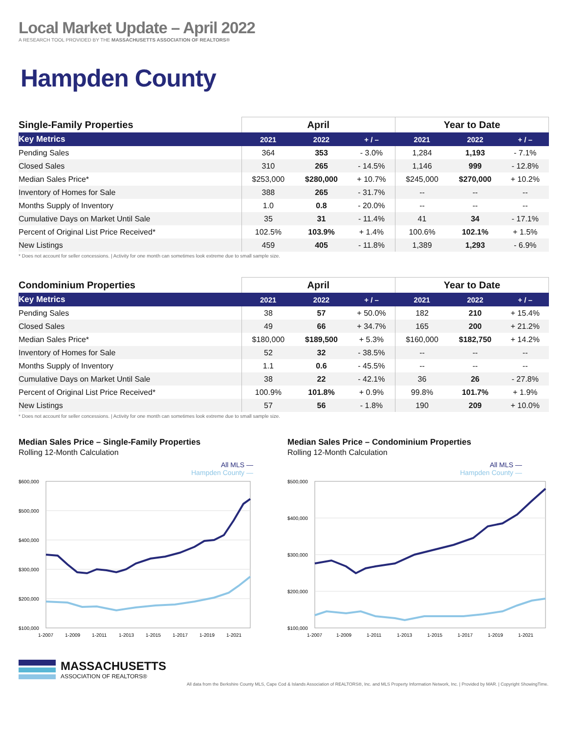Local Market Update – April 2022
A RESEARCH TOOL PROVIDED BY THE MASSACHUSETTS ASSOCIATION OF REALTORS®
Hampden County
| Single-Family Properties | April | | | Year to Date | | |
| --- | --- | --- | --- | --- | --- | --- |
| Key Metrics | 2021 | 2022 | + / – | 2021 | 2022 | + / – |
| Pending Sales | 364 | 353 | - 3.0% | 1,284 | 1,193 | - 7.1% |
| Closed Sales | 310 | 265 | - 14.5% | 1,146 | 999 | - 12.8% |
| Median Sales Price* | $253,000 | $280,000 | + 10.7% | $245,000 | $270,000 | + 10.2% |
| Inventory of Homes for Sale | 388 | 265 | - 31.7% | -- | -- | -- |
| Months Supply of Inventory | 1.0 | 0.8 | - 20.0% | -- | -- | -- |
| Cumulative Days on Market Until Sale | 35 | 31 | - 11.4% | 41 | 34 | - 17.1% |
| Percent of Original List Price Received* | 102.5% | 103.9% | + 1.4% | 100.6% | 102.1% | + 1.5% |
| New Listings | 459 | 405 | - 11.8% | 1,389 | 1,293 | - 6.9% |
* Does not account for seller concessions. | Activity for one month can sometimes look extreme due to small sample size.
| Condominium Properties | April | | | Year to Date | | |
| --- | --- | --- | --- | --- | --- | --- |
| Key Metrics | 2021 | 2022 | + / – | 2021 | 2022 | + / – |
| Pending Sales | 38 | 57 | + 50.0% | 182 | 210 | + 15.4% |
| Closed Sales | 49 | 66 | + 34.7% | 165 | 200 | + 21.2% |
| Median Sales Price* | $180,000 | $189,500 | + 5.3% | $160,000 | $182,750 | + 14.2% |
| Inventory of Homes for Sale | 52 | 32 | - 38.5% | -- | -- | -- |
| Months Supply of Inventory | 1.1 | 0.6 | - 45.5% | -- | -- | -- |
| Cumulative Days on Market Until Sale | 38 | 22 | - 42.1% | 36 | 26 | - 27.8% |
| Percent of Original List Price Received* | 100.9% | 101.8% | + 0.9% | 99.8% | 101.7% | + 1.9% |
| New Listings | 57 | 56 | - 1.8% | 190 | 209 | + 10.0% |
* Does not account for seller concessions. | Activity for one month can sometimes look extreme due to small sample size.
Median Sales Price – Single-Family Properties
Rolling 12-Month Calculation
All MLS —
Hampden County —
$600,000
$500,000
$400,000
$300,000
$200,000
$100,000
1-2007
1-2009
1-2011
1-2013
1-2015
1-2017
1-2019
1-2021
Median Sales Price – Condominium Properties
Rolling 12-Month Calculation
All MLS —
Hampden County —
$500,000
$400,000
$300,000
$200,000
$100,000
1-2007
1-2009
1-2011
1-2013
1-2015
1-2017
1-2019
1-2021
MASSACHUSETTS
ASSOCIATION OF REALTORS®
All data from the Berkshire County MLS, Cape Cod & Islands Association of REALTORS®, Inc. and MLS Property Information Network, Inc. | Provided by MAR. | Copyright ShowingTime.